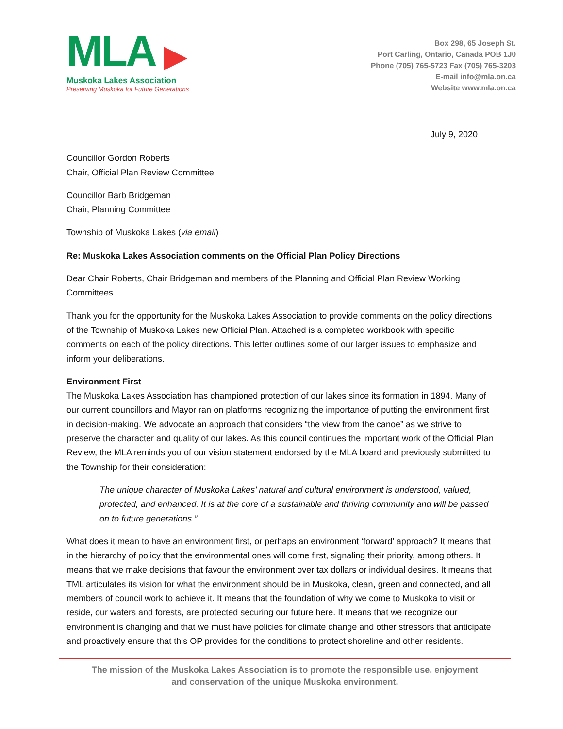MLA ▶
Muskoka Lakes Association
Preserving Muskoka for Future Generations
Box 298, 65 Joseph St.
Port Carling, Ontario, Canada POB 1J0
Phone (705) 765-5723 Fax (705) 765-3203
E-mail info@mla.on.ca
Website www.mla.on.ca
July 9, 2020
Councillor Gordon Roberts
Chair, Official Plan Review Committee
Councillor Barb Bridgeman
Chair, Planning Committee
Township of Muskoka Lakes (via email)
Re: Muskoka Lakes Association comments on the Official Plan Policy Directions
Dear Chair Roberts, Chair Bridgeman and members of the Planning and Official Plan Review Working Committees
Thank you for the opportunity for the Muskoka Lakes Association to provide comments on the policy directions of the Township of Muskoka Lakes new Official Plan. Attached is a completed workbook with specific comments on each of the policy directions. This letter outlines some of our larger issues to emphasize and inform your deliberations.
Environment First
The Muskoka Lakes Association has championed protection of our lakes since its formation in 1894. Many of our current councillors and Mayor ran on platforms recognizing the importance of putting the environment first in decision-making. We advocate an approach that considers “the view from the canoe” as we strive to preserve the character and quality of our lakes. As this council continues the important work of the Official Plan Review, the MLA reminds you of our vision statement endorsed by the MLA board and previously submitted to the Township for their consideration:
The unique character of Muskoka Lakes’ natural and cultural environment is understood, valued, protected, and enhanced. It is at the core of a sustainable and thriving community and will be passed on to future generations.”
What does it mean to have an environment first, or perhaps an environment ‘forward’ approach? It means that in the hierarchy of policy that the environmental ones will come first, signaling their priority, among others. It means that we make decisions that favour the environment over tax dollars or individual desires. It means that TML articulates its vision for what the environment should be in Muskoka, clean, green and connected, and all members of council work to achieve it. It means that the foundation of why we come to Muskoka to visit or reside, our waters and forests, are protected securing our future here. It means that we recognize our environment is changing and that we must have policies for climate change and other stressors that anticipate and proactively ensure that this OP provides for the conditions to protect shoreline and other residents.
The mission of the Muskoka Lakes Association is to promote the responsible use, enjoyment
and conservation of the unique Muskoka environment.